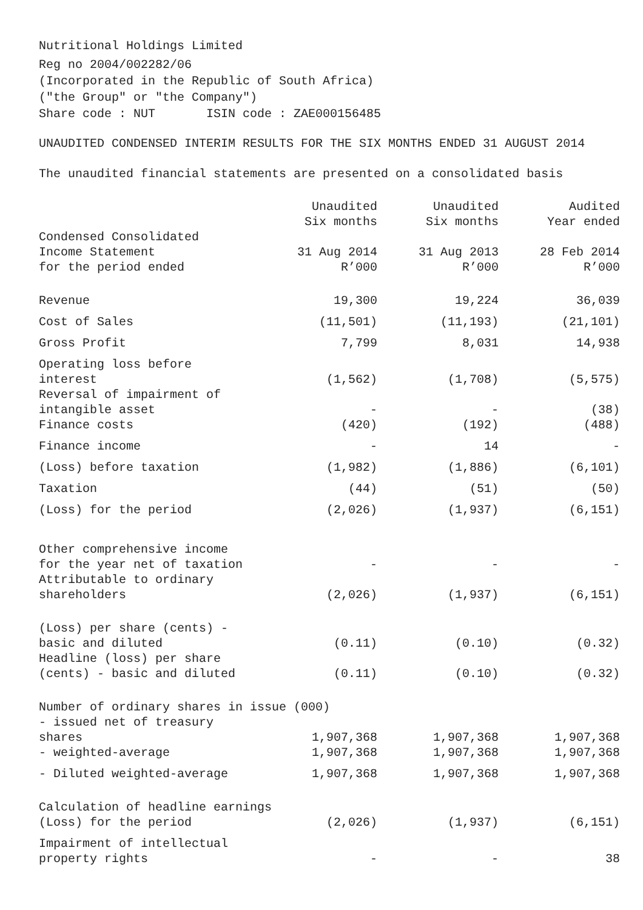Nutritional Holdings Limited
Reg no 2004/002282/06
(Incorporated in the Republic of South Africa)
("the Group" or "the Company")
Share code : NUT ISIN code : ZAE000156485
UNAUDITED CONDENSED INTERIM RESULTS FOR THE SIX MONTHS ENDED 31 AUGUST 2014
The unaudited financial statements are presented on a consolidated basis
| Condensed Consolidated Income Statement for the period ended | Unaudited Six months 31 Aug 2014 R’000 | Unaudited Six months 31 Aug 2013 R’000 | Audited Year ended 28 Feb 2014 R’000 |
| --- | --- | --- | --- |
| Revenue | 19,300 | 19,224 | 36,039 |
| Cost of Sales | (11,501) | (11,193) | (21,101) |
| Gross Profit | 7,799 | 8,031 | 14,938 |
| Operating loss before interest | (1,562) | (1,708) | (5,575) |
| Reversal of impairment of intangible asset | - | - | (38) |
| Finance costs | (420) | (192) | (488) |
| Finance income | - | 14 | - |
| (Loss) before taxation | (1,982) | (1,886) | (6,101) |
| Taxation | (44) | (51) | (50) |
| (Loss) for the period | (2,026) | (1,937) | (6,151) |
| Other comprehensive income for the year net of taxation | - | - | - |
| Attributable to ordinary shareholders | (2,026) | (1,937) | (6,151) |
| (Loss) per share (cents) - basic and diluted | (0.11) | (0.10) | (0.32) |
| Headline (loss) per share (cents) - basic and diluted | (0.11) | (0.10) | (0.32) |
| Number of ordinary shares in issue (000) | | | |
| - issued net of treasury shares | 1,907,368 | 1,907,368 | 1,907,368 |
| - weighted-average | 1,907,368 | 1,907,368 | 1,907,368 |
| - Diluted weighted-average | 1,907,368 | 1,907,368 | 1,907,368 |
| Calculation of headline earnings | | | |
| (Loss) for the period | (2,026) | (1,937) | (6,151) |
| Impairment of intellectual property rights | - | - | 38 |